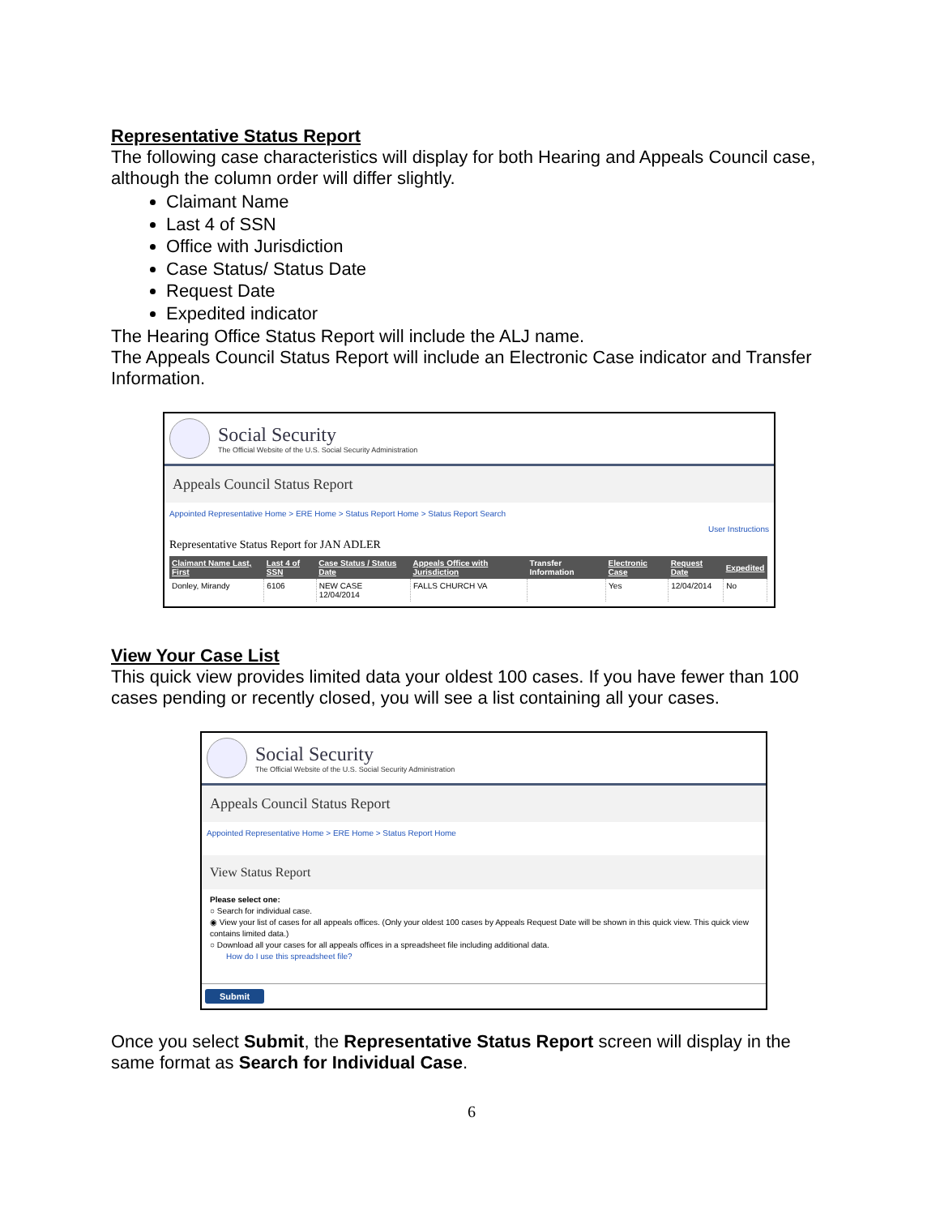Representative Status Report
The following case characteristics will display for both Hearing and Appeals Council case, although the column order will differ slightly.
Claimant Name
Last 4 of SSN
Office with Jurisdiction
Case Status/ Status Date
Request Date
Expedited indicator
The Hearing Office Status Report will include the ALJ name.
The Appeals Council Status Report will include an Electronic Case indicator and Transfer Information.
Social Security
The Official Website of the U.S. Social Security Administration
Appeals Council Status Report
Appointed Representative Home > ERE Home > Status Report Home > Status Report Search
User Instructions
Representative Status Report for JAN ADLER
| Claimant Name Last, First | Last 4 of SSN | Case Status / Status Date | Appeals Office with Jurisdiction | Transfer Information | Electronic Case | Request Date | Expedited |
| --- | --- | --- | --- | --- | --- | --- | --- |
| Donley, Mirandy | 6106 | NEW CASE 12/04/2014 | FALLS CHURCH VA | | Yes | 12/04/2014 | No |
View Your Case List
This quick view provides limited data your oldest 100 cases. If you have fewer than 100 cases pending or recently closed, you will see a list containing all your cases.
Social Security
The Official Website of the U.S. Social Security Administration
Appeals Council Status Report
Appointed Representative Home > ERE Home > Status Report Home
View Status Report
Please select one:
○ Search for individual case.
◉ View your list of cases for all appeals offices. (Only your oldest 100 cases by Appeals Request Date will be shown in this quick view. This quick view contains limited data.)
○ Download all your cases for all appeals offices in a spreadsheet file including additional data.
How do I use this spreadsheet file?
Submit
Once you select Submit, the Representative Status Report screen will display in the same format as Search for Individual Case.
6